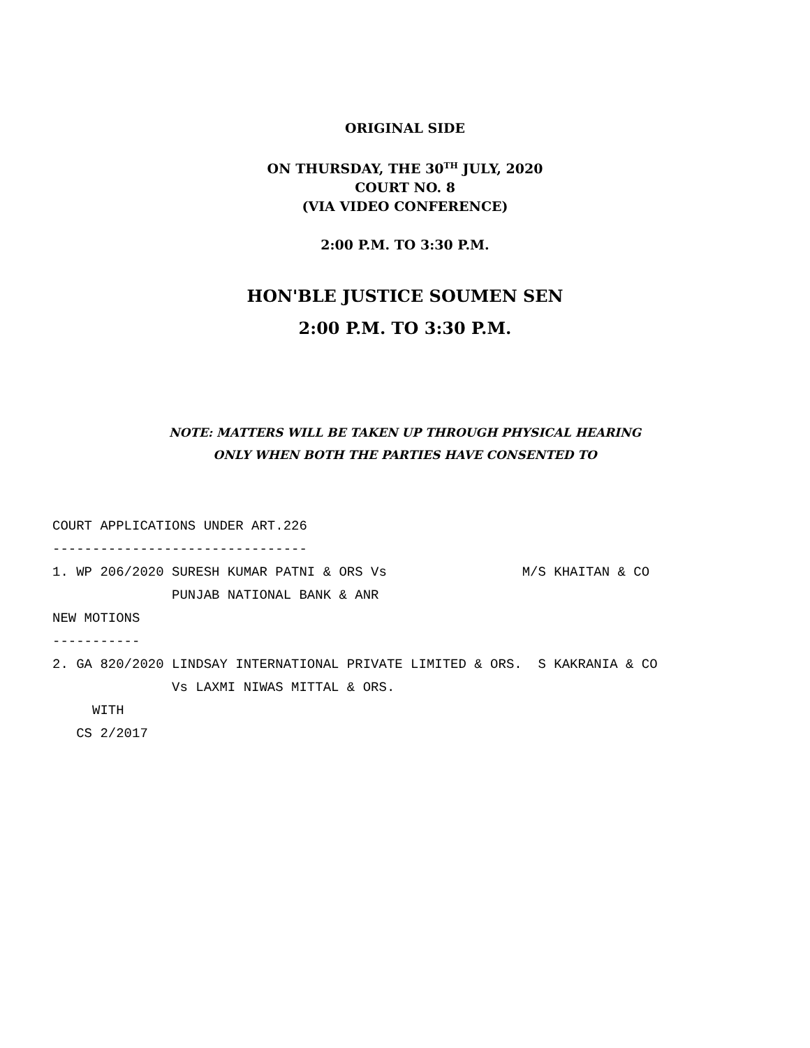ORIGINAL SIDE
ON THURSDAY, THE 30<sup>TH</sup> JULY, 2020
COURT NO. 8
(VIA VIDEO CONFERENCE)
2:00 P.M. TO 3:30 P.M.
HON'BLE JUSTICE SOUMEN SEN
2:00 P.M. TO 3:30 P.M.
NOTE: MATTERS WILL BE TAKEN UP THROUGH PHYSICAL HEARING
ONLY WHEN BOTH THE PARTIES HAVE CONSENTED TO
COURT APPLICATIONS UNDER ART.226 -------------------------------- 1. WP 206/2020 SURESH KUMAR PATNI & ORS Vs M/S KHAITAN & CO PUNJAB NATIONAL BANK & ANR NEW MOTIONS ----------- 2. GA 820/2020 LINDSAY INTERNATIONAL PRIVATE LIMITED & ORS. S KAKRANIA & CO Vs LAXMI NIWAS MITTAL & ORS. WITH CS 2/2017